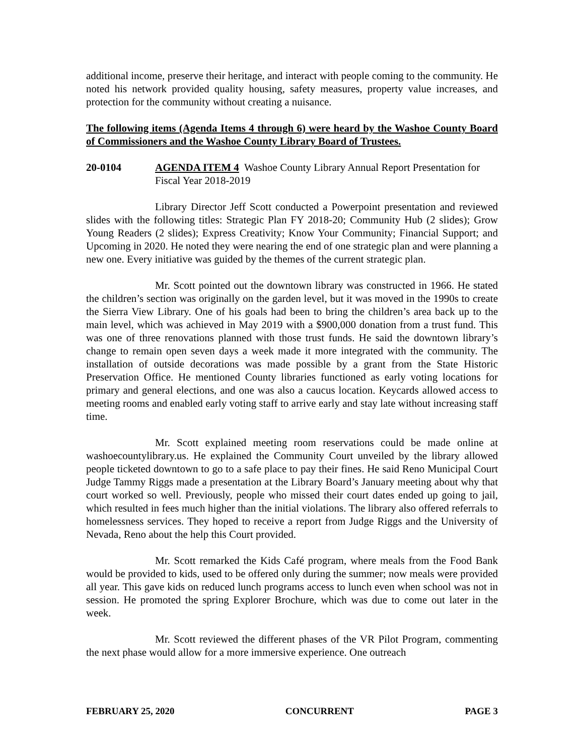additional income, preserve their heritage, and interact with people coming to the community. He noted his network provided quality housing, safety measures, property value increases, and protection for the community without creating a nuisance.
The following items (Agenda Items 4 through 6) were heard by the Washoe County Board of Commissioners and the Washoe County Library Board of Trustees.
20-0104 AGENDA ITEM 4 Washoe County Library Annual Report Presentation for Fiscal Year 2018-2019
Library Director Jeff Scott conducted a Powerpoint presentation and reviewed slides with the following titles: Strategic Plan FY 2018-20; Community Hub (2 slides); Grow Young Readers (2 slides); Express Creativity; Know Your Community; Financial Support; and Upcoming in 2020. He noted they were nearing the end of one strategic plan and were planning a new one. Every initiative was guided by the themes of the current strategic plan.
Mr. Scott pointed out the downtown library was constructed in 1966. He stated the children’s section was originally on the garden level, but it was moved in the 1990s to create the Sierra View Library. One of his goals had been to bring the children’s area back up to the main level, which was achieved in May 2019 with a $900,000 donation from a trust fund. This was one of three renovations planned with those trust funds. He said the downtown library’s change to remain open seven days a week made it more integrated with the community. The installation of outside decorations was made possible by a grant from the State Historic Preservation Office. He mentioned County libraries functioned as early voting locations for primary and general elections, and one was also a caucus location. Keycards allowed access to meeting rooms and enabled early voting staff to arrive early and stay late without increasing staff time.
Mr. Scott explained meeting room reservations could be made online at washoecountylibrary.us. He explained the Community Court unveiled by the library allowed people ticketed downtown to go to a safe place to pay their fines. He said Reno Municipal Court Judge Tammy Riggs made a presentation at the Library Board’s January meeting about why that court worked so well. Previously, people who missed their court dates ended up going to jail, which resulted in fees much higher than the initial violations. The library also offered referrals to homelessness services. They hoped to receive a report from Judge Riggs and the University of Nevada, Reno about the help this Court provided.
Mr. Scott remarked the Kids Café program, where meals from the Food Bank would be provided to kids, used to be offered only during the summer; now meals were provided all year. This gave kids on reduced lunch programs access to lunch even when school was not in session. He promoted the spring Explorer Brochure, which was due to come out later in the week.
Mr. Scott reviewed the different phases of the VR Pilot Program, commenting the next phase would allow for a more immersive experience. One outreach
FEBRUARY 25, 2020 CONCURRENT PAGE 3